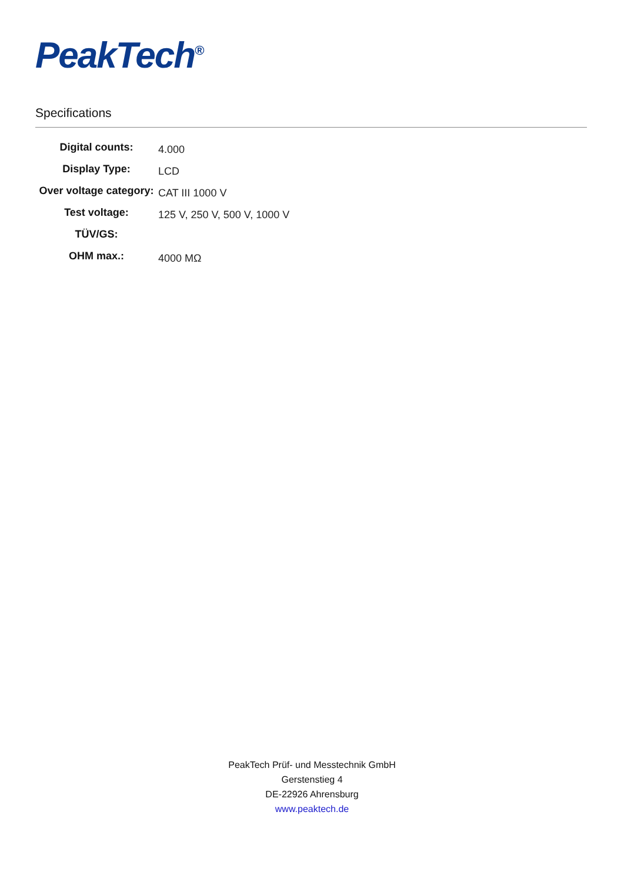PeakTech<sup>®</sup>
Specifications
| Digital counts: | 4.000 |
| Display Type: | LCD |
| Over voltage category: | CAT III 1000 V |
| Test voltage: | 125 V, 250 V, 500 V, 1000 V |
| TÜV/GS: | |
| OHM max.: | 4000 MΩ |
PeakTech Prüf- und Messtechnik GmbH
Gerstenstieg 4
DE-22926 Ahrensburg
www.peaktech.de